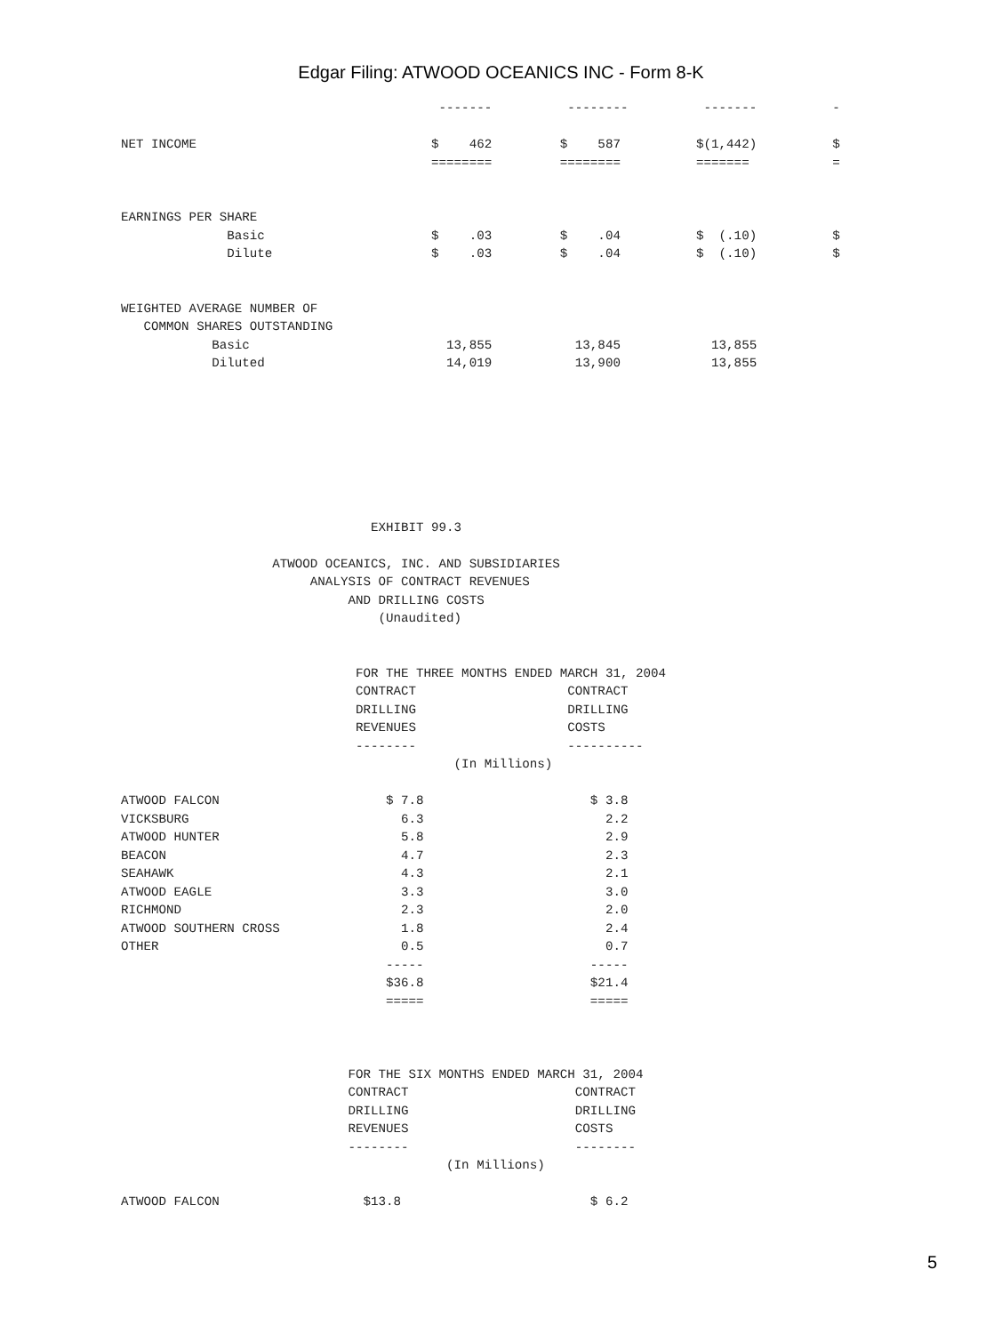Edgar Filing: ATWOOD OCEANICS INC - Form 8-K
                                          -------          --------          -------          -

NET INCOME                               $    462         $    587          $(1,442)          $
                                         ========         ========          =======           =


EARNINGS PER SHARE
              Basic                      $    .03         $    .04          $  (.10)          $
              Dilute                     $    .03         $    .04          $  (.10)          $


WEIGHTED AVERAGE NUMBER OF
   COMMON SHARES OUTSTANDING
            Basic                          13,855           13,845            13,855
            Diluted                        14,019           13,900            13,855








                                 EXHIBIT 99.3

                    ATWOOD OCEANICS, INC. AND SUBSIDIARIES
                         ANALYSIS OF CONTRACT REVENUES
                              AND DRILLING COSTS
                                  (Unaudited)


                               FOR THE THREE MONTHS ENDED MARCH 31, 2004
                               CONTRACT                    CONTRACT
                               DRILLING                    DRILLING
                               REVENUES                    COSTS
                               --------                    ----------
                                            (In Millions)

ATWOOD FALCON                      $ 7.8                      $ 3.8
VICKSBURG                            6.3                        2.2
ATWOOD HUNTER                        5.8                        2.9
BEACON                               4.7                        2.3
SEAHAWK                              4.3                        2.1
ATWOOD EAGLE                         3.3                        3.0
RICHMOND                             2.3                        2.0
ATWOOD SOUTHERN CROSS                1.8                        2.4
OTHER                                0.5                        0.7
                                   -----                      -----
                                   $36.8                      $21.4
                                   =====                      =====



                              FOR THE SIX MONTHS ENDED MARCH 31, 2004
                              CONTRACT                      CONTRACT
                              DRILLING                      DRILLING
                              REVENUES                      COSTS
                              --------                      --------
                                           (In Millions)

ATWOOD FALCON                   $13.8                         $ 6.2
5